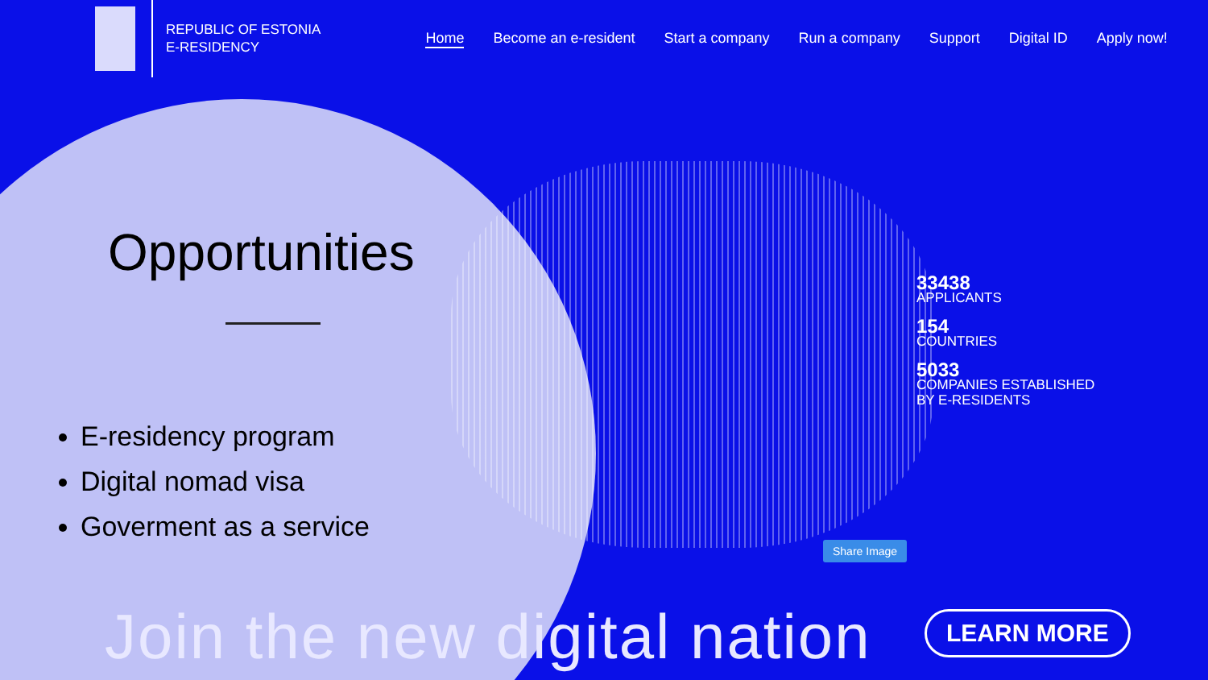REPUBLIC OF ESTONIA
E-RESIDENCY
Home Become an e-resident Start a company Run a company Support Digital ID Apply now!
Opportunities
E-residency program
Digital nomad visa
Goverment as a service
33438
APPLICANTS
154
COUNTRIES
5033
COMPANIES ESTABLISHED
BY E-RESIDENTS
Share Image
Join the new digital nation LEARN MORE